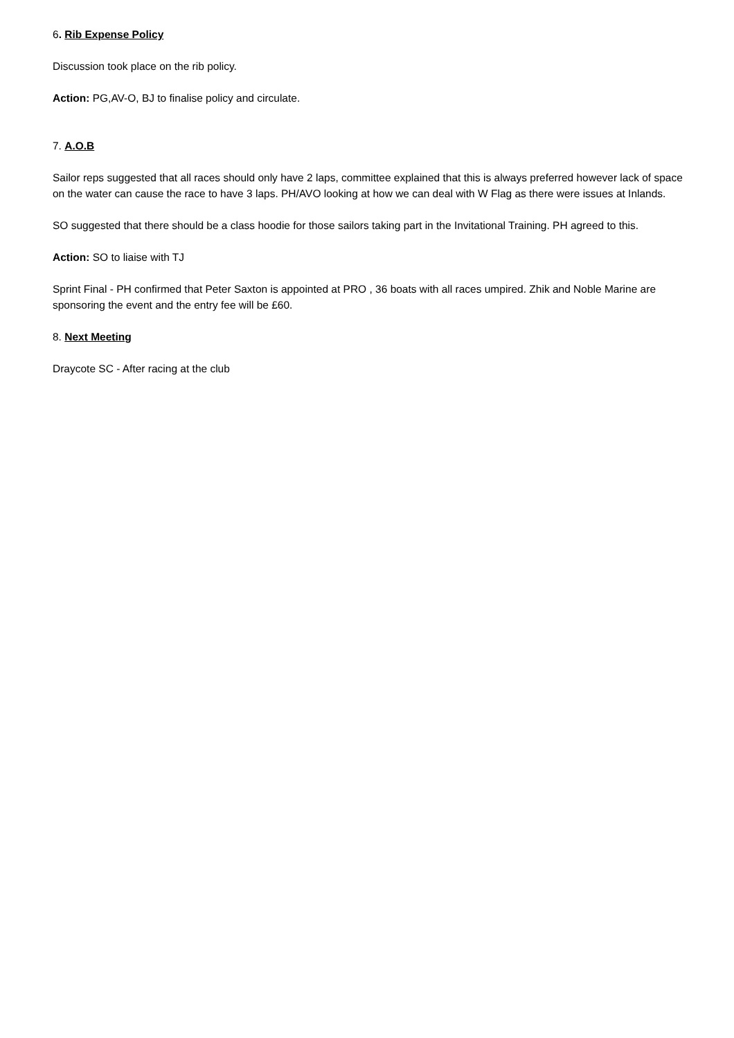6. Rib Expense Policy
Discussion took place on the rib policy.
Action: PG,AV-O, BJ to finalise policy and circulate.
7. A.O.B
Sailor reps suggested that all races should only have 2 laps, committee explained that this is always preferred however lack of space on the water can cause the race to have 3 laps. PH/AVO looking at how we can deal with W Flag as there were issues at Inlands.
SO suggested that there should be a class hoodie for those sailors taking part in the Invitational Training. PH agreed to this.
Action: SO to liaise with TJ
Sprint Final - PH confirmed that Peter Saxton is appointed at PRO , 36 boats with all races umpired. Zhik and Noble Marine are sponsoring the event and the entry fee will be £60.
8. Next Meeting
Draycote SC - After racing at the club